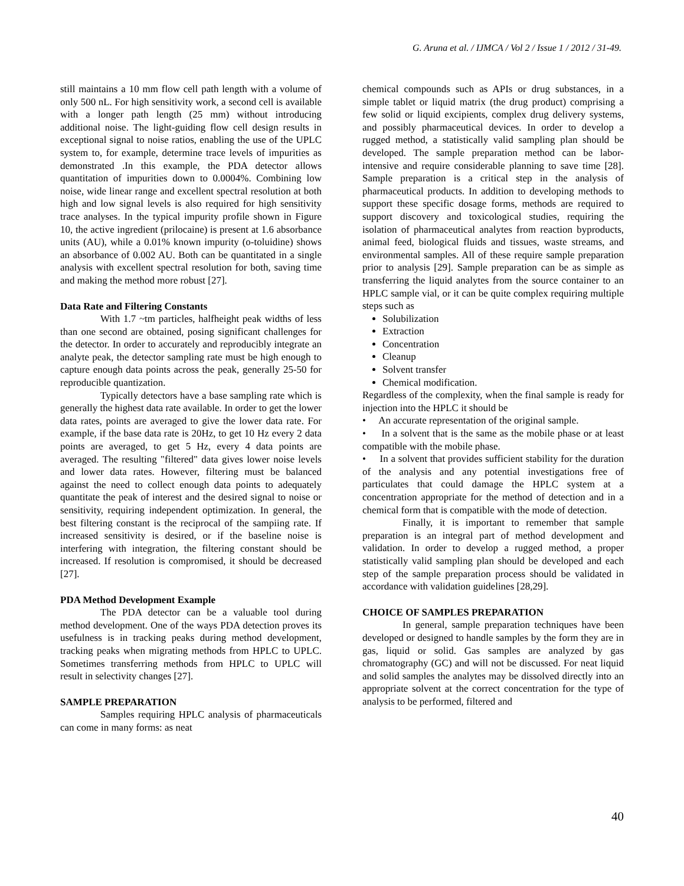G. Aruna et al. / IJMCA / Vol 2 / Issue 1 / 2012 / 31-49.
still maintains a 10 mm flow cell path length with a volume of only 500 nL. For high sensitivity work, a second cell is available with a longer path length (25 mm) without introducing additional noise. The light-guiding flow cell design results in exceptional signal to noise ratios, enabling the use of the UPLC system to, for example, determine trace levels of impurities as demonstrated .In this example, the PDA detector allows quantitation of impurities down to 0.0004%. Combining low noise, wide linear range and excellent spectral resolution at both high and low signal levels is also required for high sensitivity trace analyses. In the typical impurity profile shown in Figure 10, the active ingredient (prilocaine) is present at 1.6 absorbance units (AU), while a 0.01% known impurity (o-toluidine) shows an absorbance of 0.002 AU. Both can be quantitated in a single analysis with excellent spectral resolution for both, saving time and making the method more robust [27].
Data Rate and Filtering Constants
With 1.7 ~tm particles, halfheight peak widths of less than one second are obtained, posing significant challenges for the detector. In order to accurately and reproducibly integrate an analyte peak, the detector sampling rate must be high enough to capture enough data points across the peak, generally 25-50 for reproducible quantization.
Typically detectors have a base sampling rate which is generally the highest data rate available. In order to get the lower data rates, points are averaged to give the lower data rate. For example, if the base data rate is 20Hz, to get 10 Hz every 2 data points are averaged, to get 5 Hz, every 4 data points are averaged. The resulting "filtered" data gives lower noise levels and lower data rates. However, filtering must be balanced against the need to collect enough data points to adequately quantitate the peak of interest and the desired signal to noise or sensitivity, requiring independent optimization. In general, the best filtering constant is the reciprocal of the sampiing rate. If increased sensitivity is desired, or if the baseline noise is interfering with integration, the filtering constant should be increased. If resolution is compromised, it should be decreased [27].
PDA Method Development Example
The PDA detector can be a valuable tool during method development. One of the ways PDA detection proves its usefulness is in tracking peaks during method development, tracking peaks when migrating methods from HPLC to UPLC. Sometimes transferring methods from HPLC to UPLC will result in selectivity changes [27].
SAMPLE PREPARATION
Samples requiring HPLC analysis of pharmaceuticals can come in many forms: as neat
chemical compounds such as APIs or drug substances, in a simple tablet or liquid matrix (the drug product) comprising a few solid or liquid excipients, complex drug delivery systems, and possibly pharmaceutical devices. In order to develop a rugged method, a statistically valid sampling plan should be developed. The sample preparation method can be labor-intensive and require considerable planning to save time [28]. Sample preparation is a critical step in the analysis of pharmaceutical products. In addition to developing methods to support these specific dosage forms, methods are required to support discovery and toxicological studies, requiring the isolation of pharmaceutical analytes from reaction byproducts, animal feed, biological fluids and tissues, waste streams, and environmental samples. All of these require sample preparation prior to analysis [29]. Sample preparation can be as simple as transferring the liquid analytes from the source container to an HPLC sample vial, or it can be quite complex requiring multiple steps such as
Solubilization
Extraction
Concentration
Cleanup
Solvent transfer
Chemical modification.
Regardless of the complexity, when the final sample is ready for injection into the HPLC it should be
• An accurate representation of the original sample.
• In a solvent that is the same as the mobile phase or at least compatible with the mobile phase.
• In a solvent that provides sufficient stability for the duration of the analysis and any potential investigations free of particulates that could damage the HPLC system at a concentration appropriate for the method of detection and in a chemical form that is compatible with the mode of detection.
Finally, it is important to remember that sample preparation is an integral part of method development and validation. In order to develop a rugged method, a proper statistically valid sampling plan should be developed and each step of the sample preparation process should be validated in accordance with validation guidelines [28,29].
CHOICE OF SAMPLES PREPARATION
In general, sample preparation techniques have been developed or designed to handle samples by the form they are in gas, liquid or solid. Gas samples are analyzed by gas chromatography (GC) and will not be discussed. For neat liquid and solid samples the analytes may be dissolved directly into an appropriate solvent at the correct concentration for the type of analysis to be performed, filtered and
40